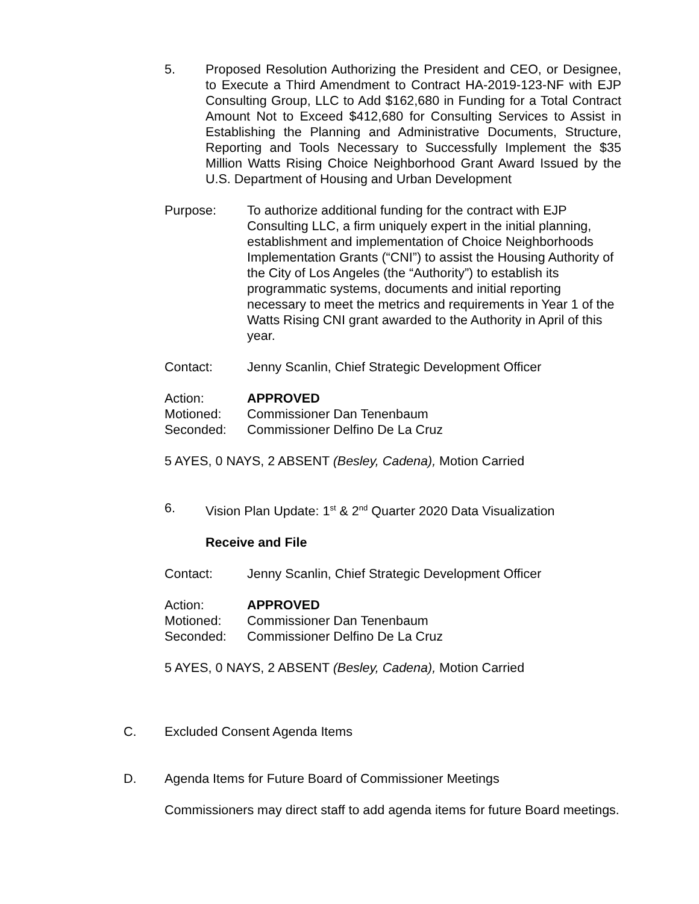5. Proposed Resolution Authorizing the President and CEO, or Designee, to Execute a Third Amendment to Contract HA-2019-123-NF with EJP Consulting Group, LLC to Add $162,680 in Funding for a Total Contract Amount Not to Exceed $412,680 for Consulting Services to Assist in Establishing the Planning and Administrative Documents, Structure, Reporting and Tools Necessary to Successfully Implement the $35 Million Watts Rising Choice Neighborhood Grant Award Issued by the U.S. Department of Housing and Urban Development
Purpose: To authorize additional funding for the contract with EJP Consulting LLC, a firm uniquely expert in the initial planning, establishment and implementation of Choice Neighborhoods Implementation Grants (“CNI”) to assist the Housing Authority of the City of Los Angeles (the “Authority”) to establish its programmatic systems, documents and initial reporting necessary to meet the metrics and requirements in Year 1 of the Watts Rising CNI grant awarded to the Authority in April of this year.
Contact: Jenny Scanlin, Chief Strategic Development Officer
Action: APPROVED
Motioned: Commissioner Dan Tenenbaum
Seconded: Commissioner Delfino De La Cruz
5 AYES, 0 NAYS, 2 ABSENT (Besley, Cadena), Motion Carried
6. Vision Plan Update: 1<sup>st</sup> & 2<sup>nd</sup> Quarter 2020 Data Visualization
Receive and File
Contact: Jenny Scanlin, Chief Strategic Development Officer
Action: APPROVED
Motioned: Commissioner Dan Tenenbaum
Seconded: Commissioner Delfino De La Cruz
5 AYES, 0 NAYS, 2 ABSENT (Besley, Cadena), Motion Carried
C. Excluded Consent Agenda Items
D. Agenda Items for Future Board of Commissioner Meetings
Commissioners may direct staff to add agenda items for future Board meetings.